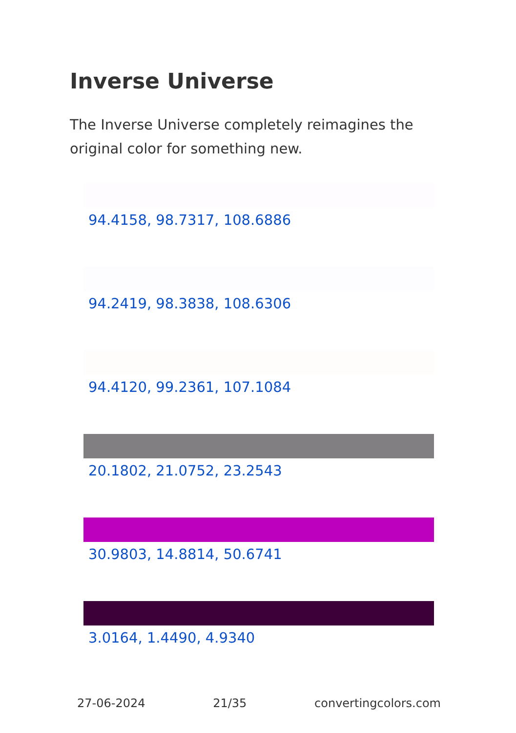Inverse Universe
The Inverse Universe completely reimagines the original color for something new.
94.4158, 98.7317, 108.6886
94.2419, 98.3838, 108.6306
94.4120, 99.2361, 107.1084
20.1802, 21.0752, 23.2543
30.9803, 14.8814, 50.6741
3.0164, 1.4490, 4.9340
27-06-2024 21/35 convertingcolors.com